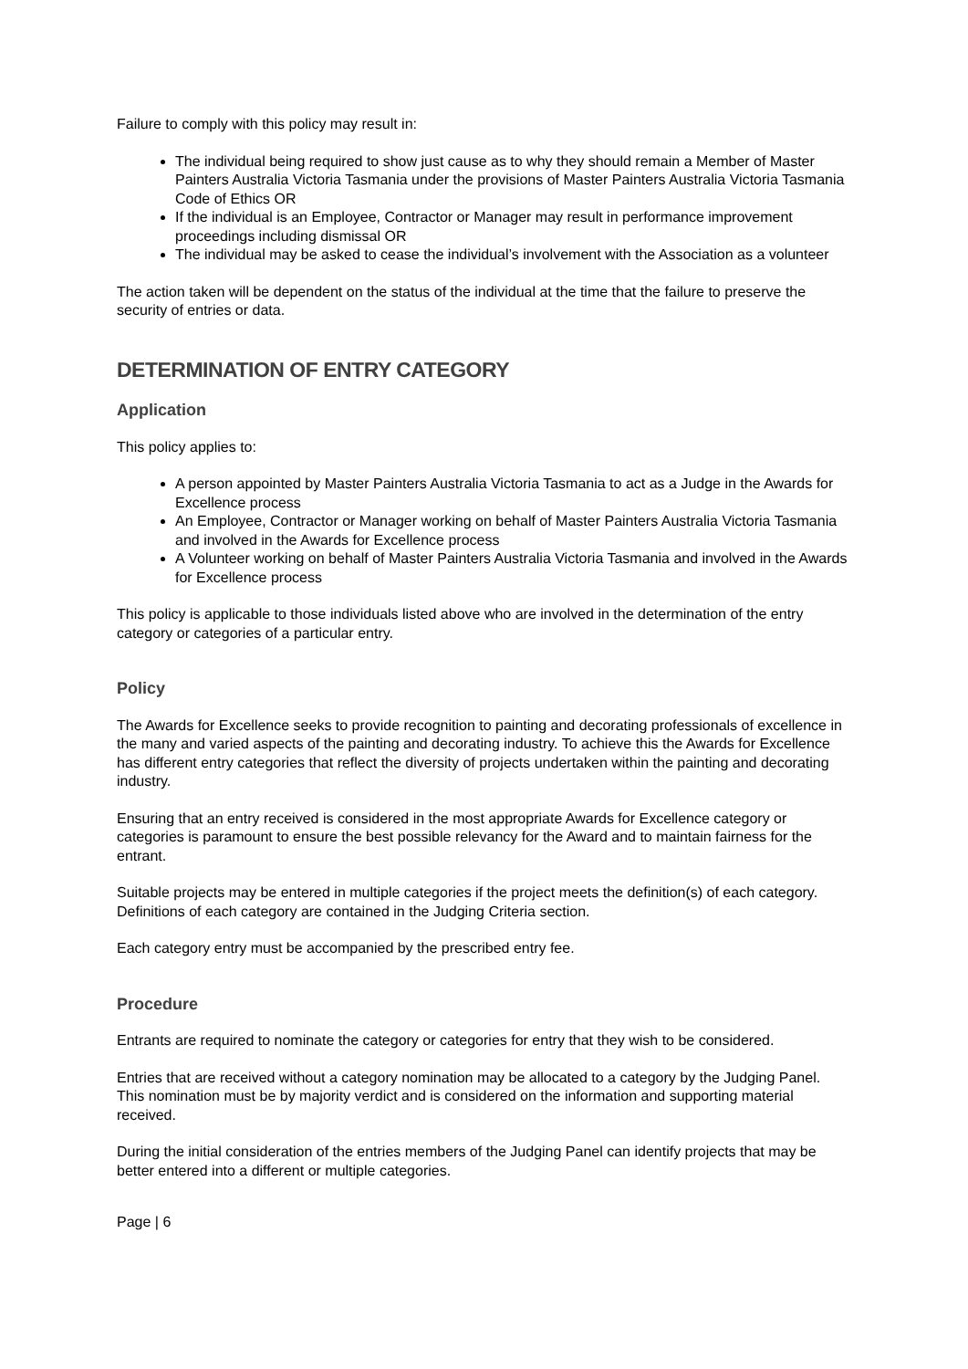Failure to comply with this policy may result in:
The individual being required to show just cause as to why they should remain a Member of Master Painters Australia Victoria Tasmania under the provisions of Master Painters Australia Victoria Tasmania Code of Ethics OR
If the individual is an Employee, Contractor or Manager may result in performance improvement proceedings including dismissal OR
The individual may be asked to cease the individual’s involvement with the Association as a volunteer
The action taken will be dependent on the status of the individual at the time that the failure to preserve the security of entries or data.
DETERMINATION OF ENTRY CATEGORY
Application
This policy applies to:
A person appointed by Master Painters Australia Victoria Tasmania to act as a Judge in the Awards for Excellence process
An Employee, Contractor or Manager working on behalf of Master Painters Australia Victoria Tasmania and involved in the Awards for Excellence process
A Volunteer working on behalf of Master Painters Australia Victoria Tasmania and involved in the Awards for Excellence process
This policy is applicable to those individuals listed above who are involved in the determination of the entry category or categories of a particular entry.
Policy
The Awards for Excellence seeks to provide recognition to painting and decorating professionals of excellence in the many and varied aspects of the painting and decorating industry. To achieve this the Awards for Excellence has different entry categories that reflect the diversity of projects undertaken within the painting and decorating industry.
Ensuring that an entry received is considered in the most appropriate Awards for Excellence category or categories is paramount to ensure the best possible relevancy for the Award and to maintain fairness for the entrant.
Suitable projects may be entered in multiple categories if the project meets the definition(s) of each category. Definitions of each category are contained in the Judging Criteria section.
Each category entry must be accompanied by the prescribed entry fee.
Procedure
Entrants are required to nominate the category or categories for entry that they wish to be considered.
Entries that are received without a category nomination may be allocated to a category by the Judging Panel. This nomination must be by majority verdict and is considered on the information and supporting material received.
During the initial consideration of the entries members of the Judging Panel can identify projects that may be better entered into a different or multiple categories.
Page | 6